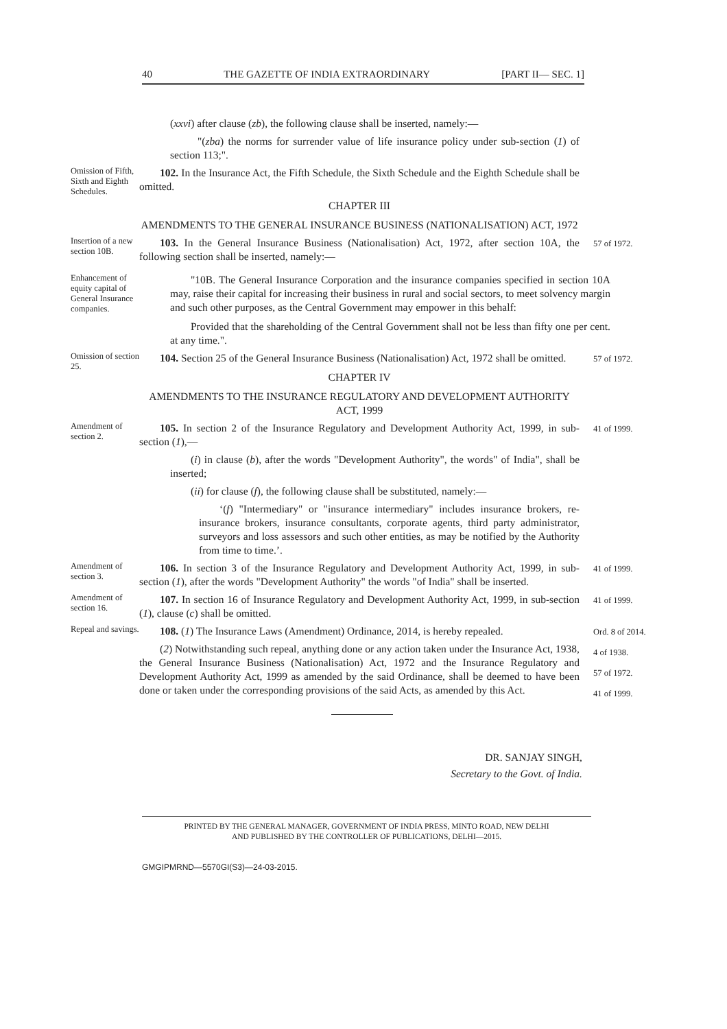40 THE GAZETTE OF INDIA EXTRAORDINARY [PART II— SEC. 1]
(xxvi) after clause (zb), the following clause shall be inserted, namely:—
"(zba) the norms for surrender value of life insurance policy under sub-section (1) of section 113;".
Omission of Fifth, Sixth and Eighth Schedules.
102. In the Insurance Act, the Fifth Schedule, the Sixth Schedule and the Eighth Schedule shall be omitted.
CHAPTER III
AMENDMENTS TO THE GENERAL INSURANCE BUSINESS (NATIONALISATION) ACT, 1972
Insertion of a new section 10B.
103. In the General Insurance Business (Nationalisation) Act, 1972, after section 10A, the following section shall be inserted, namely:—
57 of 1972.
Enhancement of equity capital of General Insurance companies.
"10B. The General Insurance Corporation and the insurance companies specified in section 10A may, raise their capital for increasing their business in rural and social sectors, to meet solvency margin and such other purposes, as the Central Government may empower in this behalf:
Provided that the shareholding of the Central Government shall not be less than fifty one per cent. at any time.".
Omission of section 25.
104. Section 25 of the General Insurance Business (Nationalisation) Act, 1972 shall be omitted.
CHAPTER IV
AMENDMENTS TO THE INSURANCE REGULATORY AND DEVELOPMENT AUTHORITY ACT, 1999
57 of 1972.
Amendment of section 2.
105. In section 2 of the Insurance Regulatory and Development Authority Act, 1999, in sub-section (1),—
(i) in clause (b), after the words "Development Authority", the words" of India", shall be inserted;
(ii) for clause (f), the following clause shall be substituted, namely:—
‘(f) "Intermediary" or "insurance intermediary" includes insurance brokers, re-insurance brokers, insurance consultants, corporate agents, third party administrator, surveyors and loss assessors and such other entities, as may be notified by the Authority from time to time.’.
41 of 1999.
Amendment of section 3.
106. In section 3 of the Insurance Regulatory and Development Authority Act, 1999, in sub-section (1), after the words "Development Authority" the words "of India" shall be inserted.
41 of 1999.
Amendment of section 16.
107. In section 16 of Insurance Regulatory and Development Authority Act, 1999, in sub-section (1), clause (c) shall be omitted.
41 of 1999.
Repeal and savings.
108. (1) The Insurance Laws (Amendment) Ordinance, 2014, is hereby repealed.
(2) Notwithstanding such repeal, anything done or any action taken under the Insurance Act, 1938, the General Insurance Business (Nationalisation) Act, 1972 and the Insurance Regulatory and Development Authority Act, 1999 as amended by the said Ordinance, shall be deemed to have been done or taken under the corresponding provisions of the said Acts, as amended by this Act.
Ord. 8 of 2014.
4 of 1938.
57 of 1972.
41 of 1999.
DR. SANJAY SINGH,
Secretary to the Govt. of India.
PRINTED BY THE GENERAL MANAGER, GOVERNMENT OF INDIA PRESS, MINTO ROAD, NEW DELHI
AND PUBLISHED BY THE CONTROLLER OF PUBLICATIONS, DELHI—2015.
GMGIPMRND—5570GI(S3)—24-03-2015.